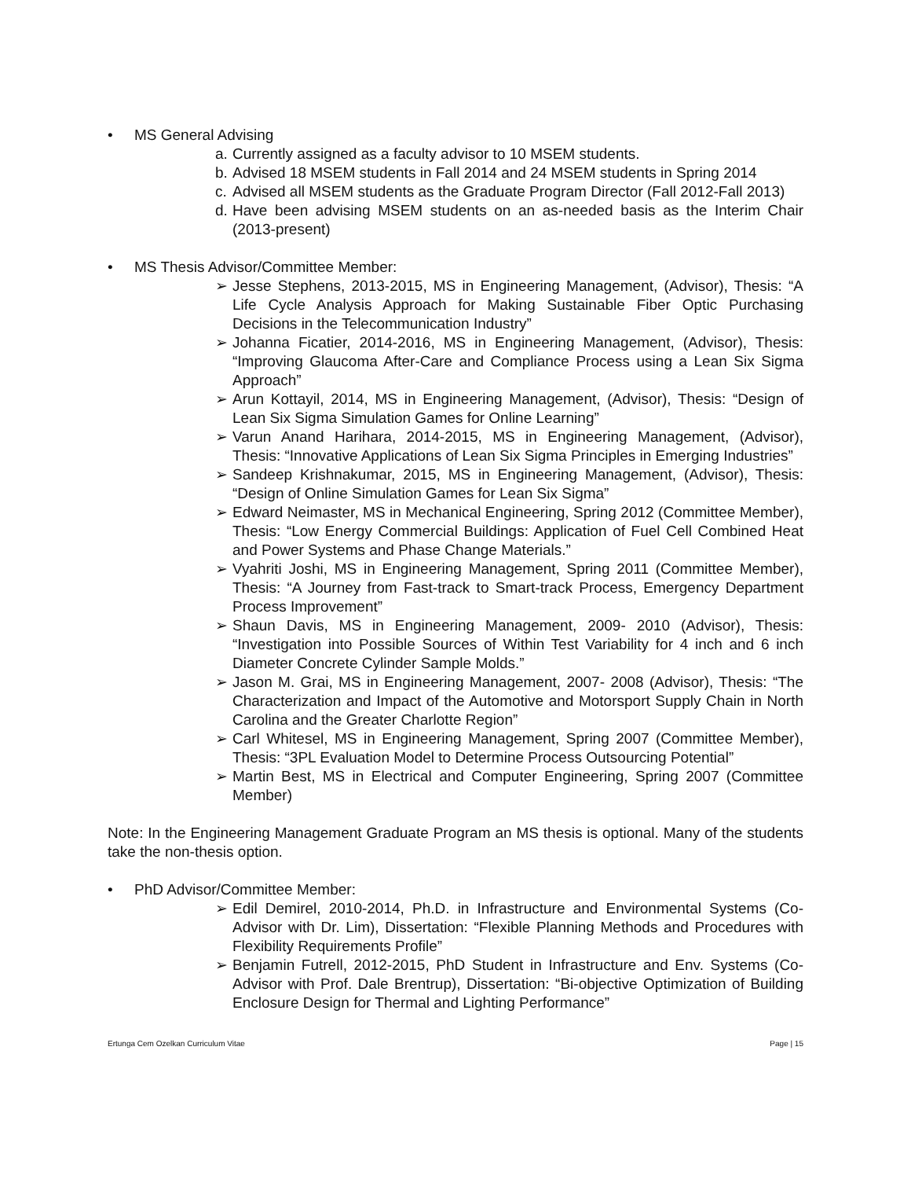• MS General Advising
a. Currently assigned as a faculty advisor to 10 MSEM students.
b. Advised 18 MSEM students in Fall 2014 and 24 MSEM students in Spring 2014
c. Advised all MSEM students as the Graduate Program Director (Fall 2012-Fall 2013)
d. Have been advising MSEM students on an as-needed basis as the Interim Chair (2013-present)
• MS Thesis Advisor/Committee Member:
➢ Jesse Stephens, 2013-2015, MS in Engineering Management, (Advisor), Thesis: “A Life Cycle Analysis Approach for Making Sustainable Fiber Optic Purchasing Decisions in the Telecommunication Industry”
➢ Johanna Ficatier, 2014-2016, MS in Engineering Management, (Advisor), Thesis: “Improving Glaucoma After-Care and Compliance Process using a Lean Six Sigma Approach”
➢ Arun Kottayil, 2014, MS in Engineering Management, (Advisor), Thesis: “Design of Lean Six Sigma Simulation Games for Online Learning”
➢ Varun Anand Harihara, 2014-2015, MS in Engineering Management, (Advisor), Thesis: “Innovative Applications of Lean Six Sigma Principles in Emerging Industries”
➢ Sandeep Krishnakumar, 2015, MS in Engineering Management, (Advisor), Thesis: “Design of Online Simulation Games for Lean Six Sigma”
➢ Edward Neimaster, MS in Mechanical Engineering, Spring 2012 (Committee Member), Thesis: “Low Energy Commercial Buildings: Application of Fuel Cell Combined Heat and Power Systems and Phase Change Materials.”
➢ Vyahriti Joshi, MS in Engineering Management, Spring 2011 (Committee Member), Thesis: “A Journey from Fast-track to Smart-track Process, Emergency Department Process Improvement”
➢ Shaun Davis, MS in Engineering Management, 2009- 2010 (Advisor), Thesis: “Investigation into Possible Sources of Within Test Variability for 4 inch and 6 inch Diameter Concrete Cylinder Sample Molds.”
➢ Jason M. Grai, MS in Engineering Management, 2007- 2008 (Advisor), Thesis: “The Characterization and Impact of the Automotive and Motorsport Supply Chain in North Carolina and the Greater Charlotte Region”
➢ Carl Whitesel, MS in Engineering Management, Spring 2007 (Committee Member), Thesis: “3PL Evaluation Model to Determine Process Outsourcing Potential”
➢ Martin Best, MS in Electrical and Computer Engineering, Spring 2007 (Committee Member)
Note: In the Engineering Management Graduate Program an MS thesis is optional. Many of the students take the non-thesis option.
• PhD Advisor/Committee Member:
➢ Edil Demirel, 2010-2014, Ph.D. in Infrastructure and Environmental Systems (Co-Advisor with Dr. Lim), Dissertation: “Flexible Planning Methods and Procedures with Flexibility Requirements Profile”
➢ Benjamin Futrell, 2012-2015, PhD Student in Infrastructure and Env. Systems (Co-Advisor with Prof. Dale Brentrup), Dissertation: “Bi-objective Optimization of Building Enclosure Design for Thermal and Lighting Performance”
Ertunga Cem Ozelkan Curriculum Vitae Page | 15